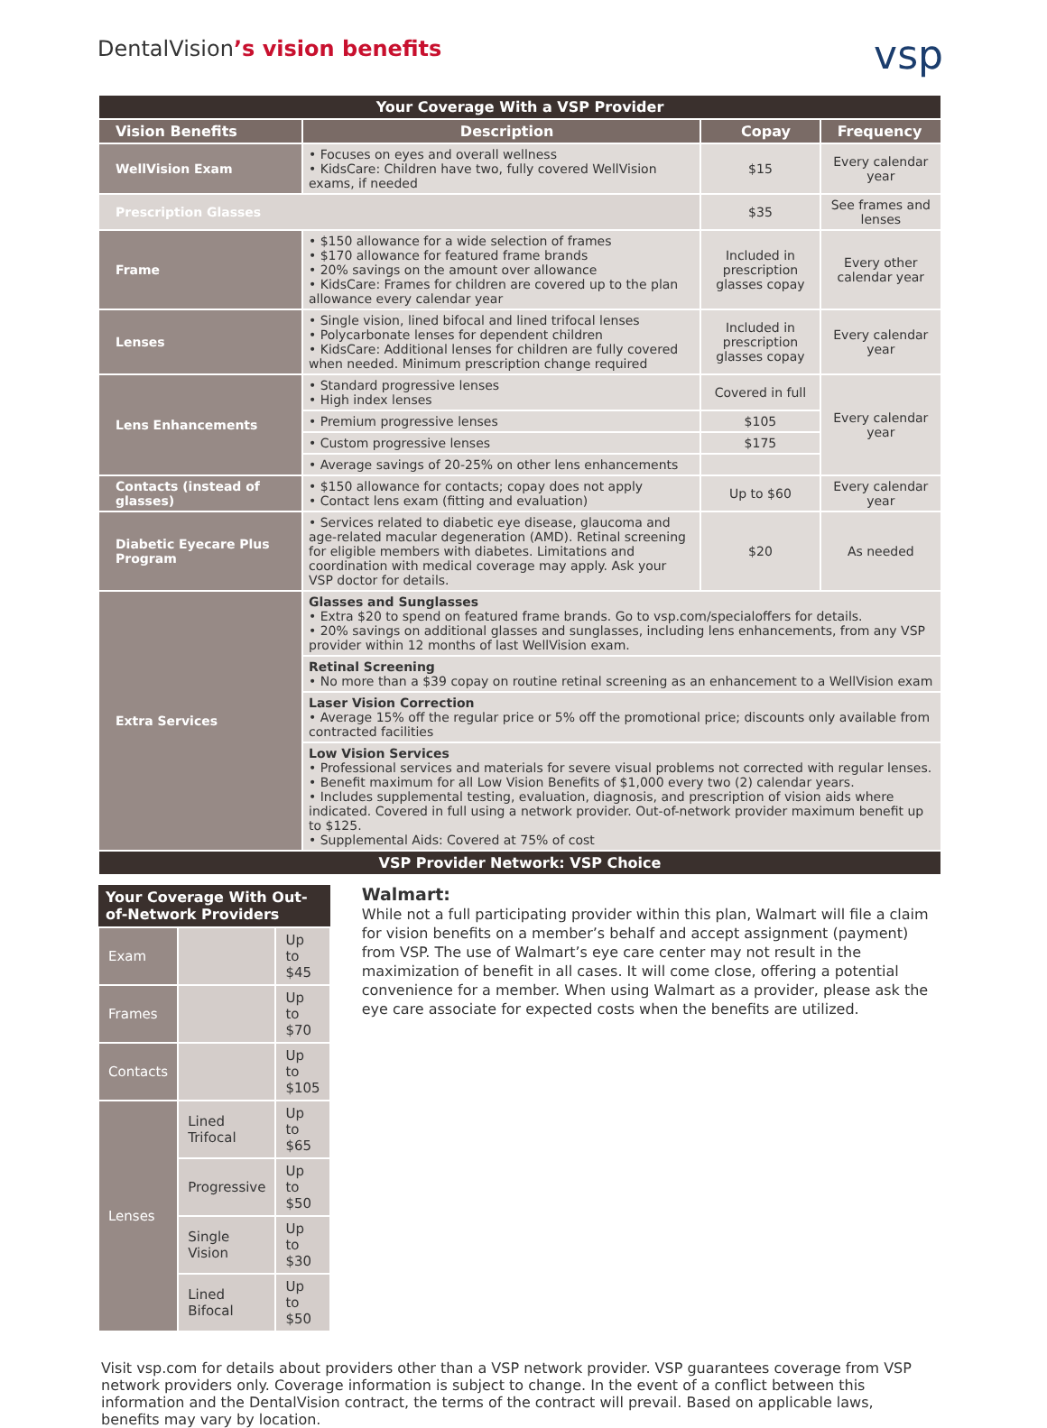DentalVision’s vision benefits
vsp
| Your Coverage With a VSP Provider | | | |
| Vision Benefits | Description | Copay | Frequency |
| WellVision Exam | • Focuses on eyes and overall wellness • KidsCare: Children have two, fully covered WellVision exams, if needed | $15 | Every calendar year |
| Prescription Glasses | | $35 | See frames and lenses |
| Frame | • $150 allowance for a wide selection of frames • $170 allowance for featured frame brands • 20% savings on the amount over allowance • KidsCare: Frames for children are covered up to the plan allowance every calendar year | Included in prescription glasses copay | Every other calendar year |
| Lenses | • Single vision, lined bifocal and lined trifocal lenses • Polycarbonate lenses for dependent children • KidsCare: Additional lenses for children are fully covered when needed. Minimum prescription change required | Included in prescription glasses copay | Every calendar year |
| Lens Enhancements | • Standard progressive lenses • High index lenses | Covered in full | Every calendar year |
| | • Premium progressive lenses | $105 | |
| | • Custom progressive lenses | $175 | |
| | • Average savings of 20-25% on other lens enhancements | | |
| Contacts (instead of glasses) | • $150 allowance for contacts; copay does not apply • Contact lens exam (fitting and evaluation) | Up to $60 | Every calendar year |
| Diabetic Eyecare Plus Program | • Services related to diabetic eye disease, glaucoma and age-related macular degeneration (AMD). Retinal screening for eligible members with diabetes. Limitations and coordination with medical coverage may apply. Ask your VSP doctor for details. | $20 | As needed |
| Extra Services | Glasses and Sunglasses • Extra $20 to spend on featured frame brands. Go to vsp.com/specialoffers for details. • 20% savings on additional glasses and sunglasses, including lens enhancements, from any VSP provider within 12 months of last WellVision exam. | | |
| | Retinal Screening • No more than a $39 copay on routine retinal screening as an enhancement to a WellVision exam | | |
| | Laser Vision Correction • Average 15% off the regular price or 5% off the promotional price; discounts only available from contracted facilities | | |
| | Low Vision Services • Professional services and materials for severe visual problems not corrected with regular lenses. • Benefit maximum for all Low Vision Benefits of $1,000 every two (2) calendar years. • Includes supplemental testing, evaluation, diagnosis, and prescription of vision aids where indicated. Covered in full using a network provider. Out-of-network provider maximum benefit up to $125. • Supplemental Aids: Covered at 75% of cost | | |
| VSP Provider Network: VSP Choice | | | |
| Your Coverage With Out-of-Network Providers | | |
| --- | --- | --- |
| Exam | | Up to $45 |
| Frames | | Up to $70 |
| Contacts | | Up to $105 |
| Lenses | Lined Trifocal | Up to $65 |
| | Progressive | Up to $50 |
| | Single Vision | Up to $30 |
| | Lined Bifocal | Up to $50 |
Walmart:
While not a full participating provider within this plan, Walmart will file a claim for vision benefits on a member’s behalf and accept assignment (payment) from VSP. The use of Walmart’s eye care center may not result in the maximization of benefit in all cases. It will come close, offering a potential convenience for a member. When using Walmart as a provider, please ask the eye care associate for expected costs when the benefits are utilized.
Visit vsp.com for details about providers other than a VSP network provider. VSP guarantees coverage from VSP network providers only. Coverage information is subject to change. In the event of a conflict between this information and the DentalVision contract, the terms of the contract will prevail. Based on applicable laws, benefits may vary by location.